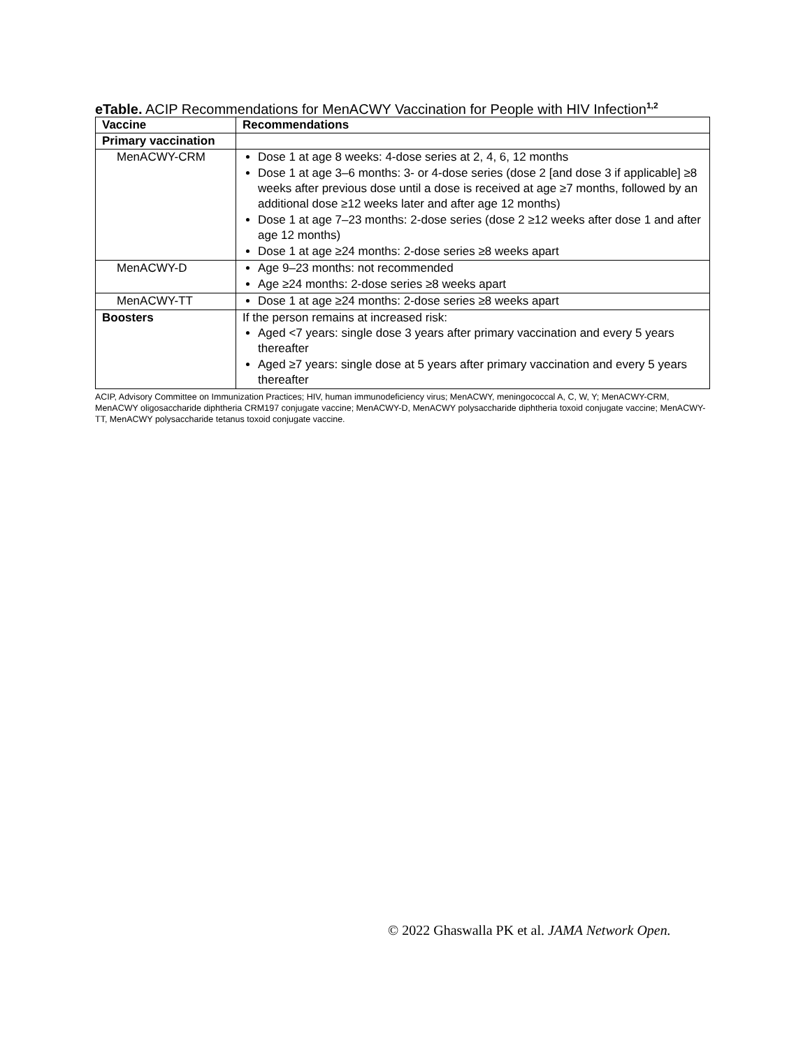eTable. ACIP Recommendations for MenACWY Vaccination for People with HIV Infection<sup>1,2</sup>
| Vaccine | Recommendations |
| --- | --- |
| Primary vaccination | |
| MenACWY-CRM | Dose 1 at age 8 weeks: 4-dose series at 2, 4, 6, 12 months Dose 1 at age 3–6 months: 3- or 4-dose series (dose 2 [and dose 3 if applicable] ≥8 weeks after previous dose until a dose is received at age ≥7 months, followed by an additional dose ≥12 weeks later and after age 12 months) Dose 1 at age 7–23 months: 2-dose series (dose 2 ≥12 weeks after dose 1 and after age 12 months) Dose 1 at age ≥24 months: 2-dose series ≥8 weeks apart |
| MenACWY-D | Age 9–23 months: not recommended Age ≥24 months: 2-dose series ≥8 weeks apart |
| MenACWY-TT | Dose 1 at age ≥24 months: 2-dose series ≥8 weeks apart |
| Boosters | If the person remains at increased risk: Aged <7 years: single dose 3 years after primary vaccination and every 5 years thereafter Aged ≥7 years: single dose at 5 years after primary vaccination and every 5 years thereafter |
ACIP, Advisory Committee on Immunization Practices; HIV, human immunodeficiency virus; MenACWY, meningococcal A, C, W, Y; MenACWY-CRM, MenACWY oligosaccharide diphtheria CRM197 conjugate vaccine; MenACWY-D, MenACWY polysaccharide diphtheria toxoid conjugate vaccine; MenACWY-TT, MenACWY polysaccharide tetanus toxoid conjugate vaccine.
© 2022 Ghaswalla PK et al. JAMA Network Open.